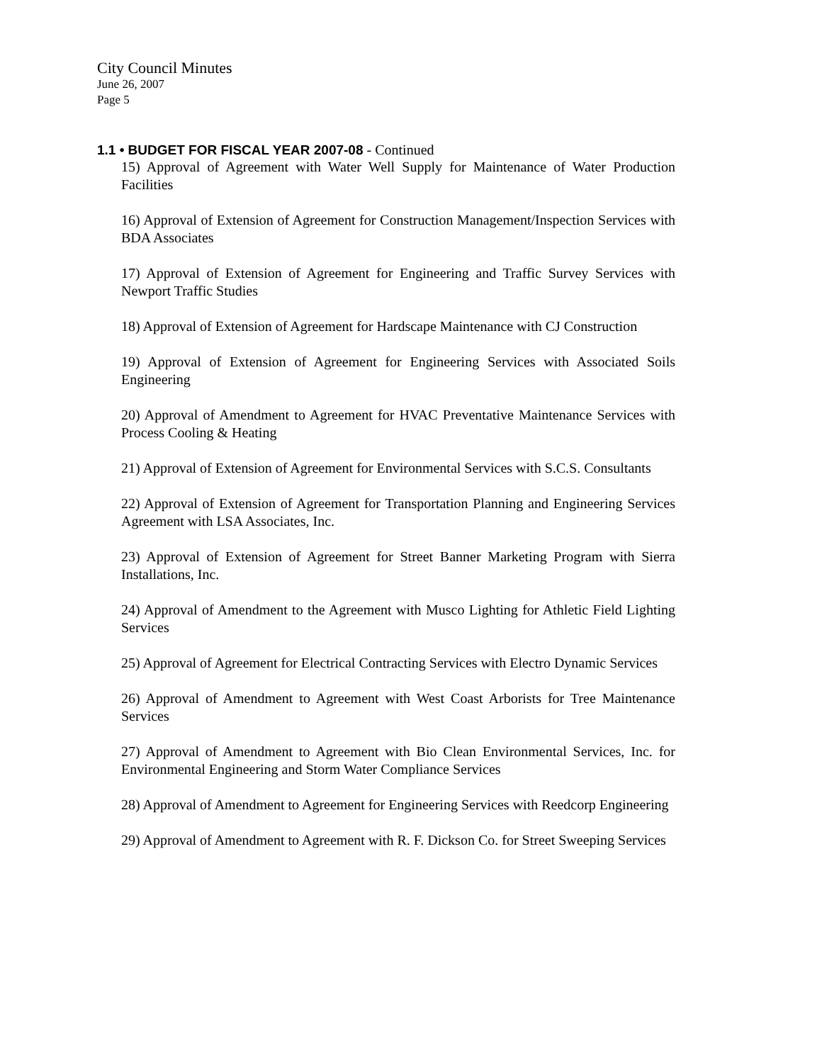City Council Minutes
June 26, 2007
Page 5
1.1 • BUDGET FOR FISCAL YEAR 2007-08 - Continued
15) Approval of Agreement with Water Well Supply for Maintenance of Water Production Facilities
16) Approval of Extension of Agreement for Construction Management/Inspection Services with BDA Associates
17) Approval of Extension of Agreement for Engineering and Traffic Survey Services with Newport Traffic Studies
18) Approval of Extension of Agreement for Hardscape Maintenance with CJ Construction
19) Approval of Extension of Agreement for Engineering Services with Associated Soils Engineering
20) Approval of Amendment to Agreement for HVAC Preventative Maintenance Services with Process Cooling & Heating
21) Approval of Extension of Agreement for Environmental Services with S.C.S. Consultants
22) Approval of Extension of Agreement for Transportation Planning and Engineering Services Agreement with LSA Associates, Inc.
23) Approval of Extension of Agreement for Street Banner Marketing Program with Sierra Installations, Inc.
24) Approval of Amendment to the Agreement with Musco Lighting for Athletic Field Lighting Services
25) Approval of Agreement for Electrical Contracting Services with Electro Dynamic Services
26) Approval of Amendment to Agreement with West Coast Arborists for Tree Maintenance Services
27) Approval of Amendment to Agreement with Bio Clean Environmental Services, Inc. for Environmental Engineering and Storm Water Compliance Services
28) Approval of Amendment to Agreement for Engineering Services with Reedcorp Engineering
29) Approval of Amendment to Agreement with R. F. Dickson Co. for Street Sweeping Services